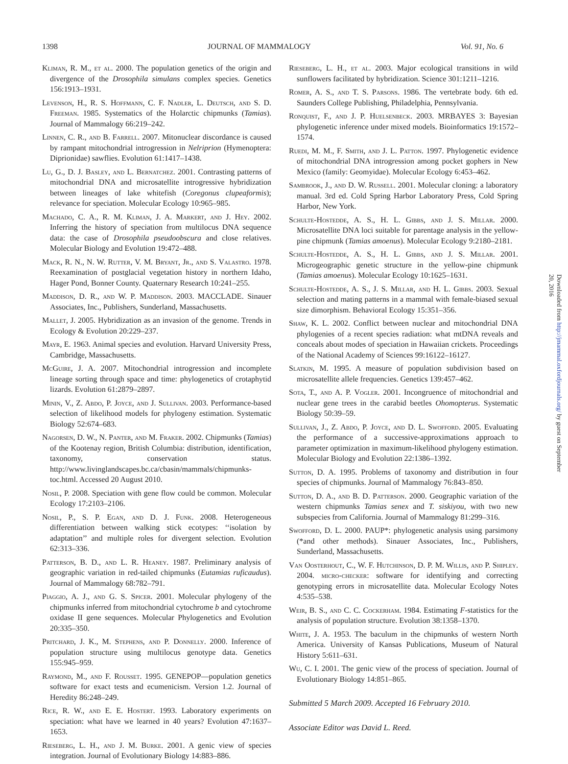1398 JOURNAL OF MAMMALOGY Vol. 91, No. 6
Kliman, R. M., et al. 2000. The population genetics of the origin and divergence of the Drosophila simulans complex species. Genetics 156:1913–1931.
Levenson, H., R. S. Hoffmann, C. F. Nadler, L. Deutsch, and S. D. Freeman. 1985. Systematics of the Holarctic chipmunks (Tamias). Journal of Mammalogy 66:219–242.
Linnen, C. R., and B. Farrell. 2007. Mitonuclear discordance is caused by rampant mitochondrial introgression in Nelriprion (Hymenoptera: Diprionidae) sawflies. Evolution 61:1417–1438.
Lu, G., D. J. Basley, and L. Bernatchez. 2001. Contrasting patterns of mitochondrial DNA and microsatellite introgressive hybridization between lineages of lake whitefish (Coregonus clupeaformis); relevance for speciation. Molecular Ecology 10:965–985.
Machado, C. A., R. M. Kliman, J. A. Markert, and J. Hey. 2002. Inferring the history of speciation from multilocus DNA sequence data: the case of Drosophila pseudoobscura and close relatives. Molecular Biology and Evolution 19:472–488.
Mack, R. N., N. W. Rutter, V. M. Bryant, Jr., and S. Valastro. 1978. Reexamination of postglacial vegetation history in northern Idaho, Hager Pond, Bonner County. Quaternary Research 10:241–255.
Maddison, D. R., and W. P. Maddison. 2003. MACCLADE. Sinauer Associates, Inc., Publishers, Sunderland, Massachusetts.
Mallet, J. 2005. Hybridization as an invasion of the genome. Trends in Ecology & Evolution 20:229–237.
Mayr, E. 1963. Animal species and evolution. Harvard University Press, Cambridge, Massachusetts.
McGuire, J. A. 2007. Mitochondrial introgression and incomplete lineage sorting through space and time: phylogenetics of crotaphytid lizards. Evolution 61:2879–2897.
Minin, V., Z. Abdo, P. Joyce, and J. Sullivan. 2003. Performance-based selection of likelihood models for phylogeny estimation. Systematic Biology 52:674–683.
Nagorsen, D. W., N. Panter, and M. Fraker. 2002. Chipmunks (Tamias) of the Kootenay region, British Columbia: distribution, identification, taxonomy, conservation status. http://www.livinglandscapes.bc.ca/cbasin/mammals/chipmunks-toc.html. Accessed 20 August 2010.
Nosil, P. 2008. Speciation with gene flow could be common. Molecular Ecology 17:2103–2106.
Nosil, P., S. P. Egan, and D. J. Funk. 2008. Heterogeneous differentiation between walking stick ecotypes: ‘‘isolation by adaptation’’ and multiple roles for divergent selection. Evolution 62:313–336.
Patterson, B. D., and L. R. Heaney. 1987. Preliminary analysis of geographic variation in red-tailed chipmunks (Eutamias ruficaudus). Journal of Mammalogy 68:782–791.
Piaggio, A. J., and G. S. Spicer. 2001. Molecular phylogeny of the chipmunks inferred from mitochondrial cytochrome b and cytochrome oxidase II gene sequences. Molecular Phylogenetics and Evolution 20:335–350.
Pritchard, J. K., M. Stephens, and P. Donnelly. 2000. Inference of population structure using multilocus genotype data. Genetics 155:945–959.
Raymond, M., and F. Rousset. 1995. GENEPOP—population genetics software for exact tests and ecumenicism. Version 1.2. Journal of Heredity 86:248–249.
Rice, R. W., and E. E. Hostert. 1993. Laboratory experiments on speciation: what have we learned in 40 years? Evolution 47:1637–1653.
Rieseberg, L. H., and J. M. Burke. 2001. A genic view of species integration. Journal of Evolutionary Biology 14:883–886.
Rieseberg, L. H., et al. 2003. Major ecological transitions in wild sunflowers facilitated by hybridization. Science 301:1211–1216.
Romer, A. S., and T. S. Parsons. 1986. The vertebrate body. 6th ed. Saunders College Publishing, Philadelphia, Pennsylvania.
Ronquist, F., and J. P. Huelsenbeck. 2003. MRBAYES 3: Bayesian phylogenetic inference under mixed models. Bioinformatics 19:1572–1574.
Ruedi, M. M., F. Smith, and J. L. Patton. 1997. Phylogenetic evidence of mitochondrial DNA introgression among pocket gophers in New Mexico (family: Geomyidae). Molecular Ecology 6:453–462.
Sambrook, J., and D. W. Russell. 2001. Molecular cloning: a laboratory manual. 3rd ed. Cold Spring Harbor Laboratory Press, Cold Spring Harbor, New York.
Schulte-Hostedde, A. S., H. L. Gibbs, and J. S. Millar. 2000. Microsatellite DNA loci suitable for parentage analysis in the yellow-pine chipmunk (Tamias amoenus). Molecular Ecology 9:2180–2181.
Schulte-Hostedde, A. S., H. L. Gibbs, and J. S. Millar. 2001. Microgeographic genetic structure in the yellow-pine chipmunk (Tamias amoenus). Molecular Ecology 10:1625–1631.
Schulte-Hostedde, A. S., J. S. Millar, and H. L. Gibbs. 2003. Sexual selection and mating patterns in a mammal with female-biased sexual size dimorphism. Behavioral Ecology 15:351–356.
Shaw, K. L. 2002. Conflict between nuclear and mitochondrial DNA phylogenies of a recent species radiation: what mtDNA reveals and conceals about modes of speciation in Hawaiian crickets. Proceedings of the National Academy of Sciences 99:16122–16127.
Slatkin, M. 1995. A measure of population subdivision based on microsatellite allele frequencies. Genetics 139:457–462.
Sota, T., and A. P. Vogler. 2001. Incongruence of mitochondrial and nuclear gene trees in the carabid beetles Ohomopterus. Systematic Biology 50:39–59.
Sullivan, J., Z. Abdo, P. Joyce, and D. L. Swofford. 2005. Evaluating the performance of a successive-approximations approach to parameter optimization in maximum-likelihood phylogeny estimation. Molecular Biology and Evolution 22:1386–1392.
Sutton, D. A. 1995. Problems of taxonomy and distribution in four species of chipmunks. Journal of Mammalogy 76:843–850.
Sutton, D. A., and B. D. Patterson. 2000. Geographic variation of the western chipmunks Tamias senex and T. siskiyou, with two new subspecies from California. Journal of Mammalogy 81:299–316.
Swofford, D. L. 2000. PAUP*: phylogenetic analysis using parsimony (*and other methods). Sinauer Associates, Inc., Publishers, Sunderland, Massachusetts.
Van Oosterhout, C., W. F. Hutchinson, D. P. M. Willis, and P. Shipley. 2004. micro-checker: software for identifying and correcting genotyping errors in microsatellite data. Molecular Ecology Notes 4:535–538.
Weir, B. S., and C. C. Cockerham. 1984. Estimating F-statistics for the analysis of population structure. Evolution 38:1358–1370.
White, J. A. 1953. The baculum in the chipmunks of western North America. University of Kansas Publications, Museum of Natural History 5:611–631.
Wu, C. I. 2001. The genic view of the process of speciation. Journal of Evolutionary Biology 14:851–865.
Submitted 5 March 2009. Accepted 16 February 2010.
Associate Editor was David L. Reed.
Downloaded from http://jmammal.oxfordjournals.org/ by guest on September 20, 2016